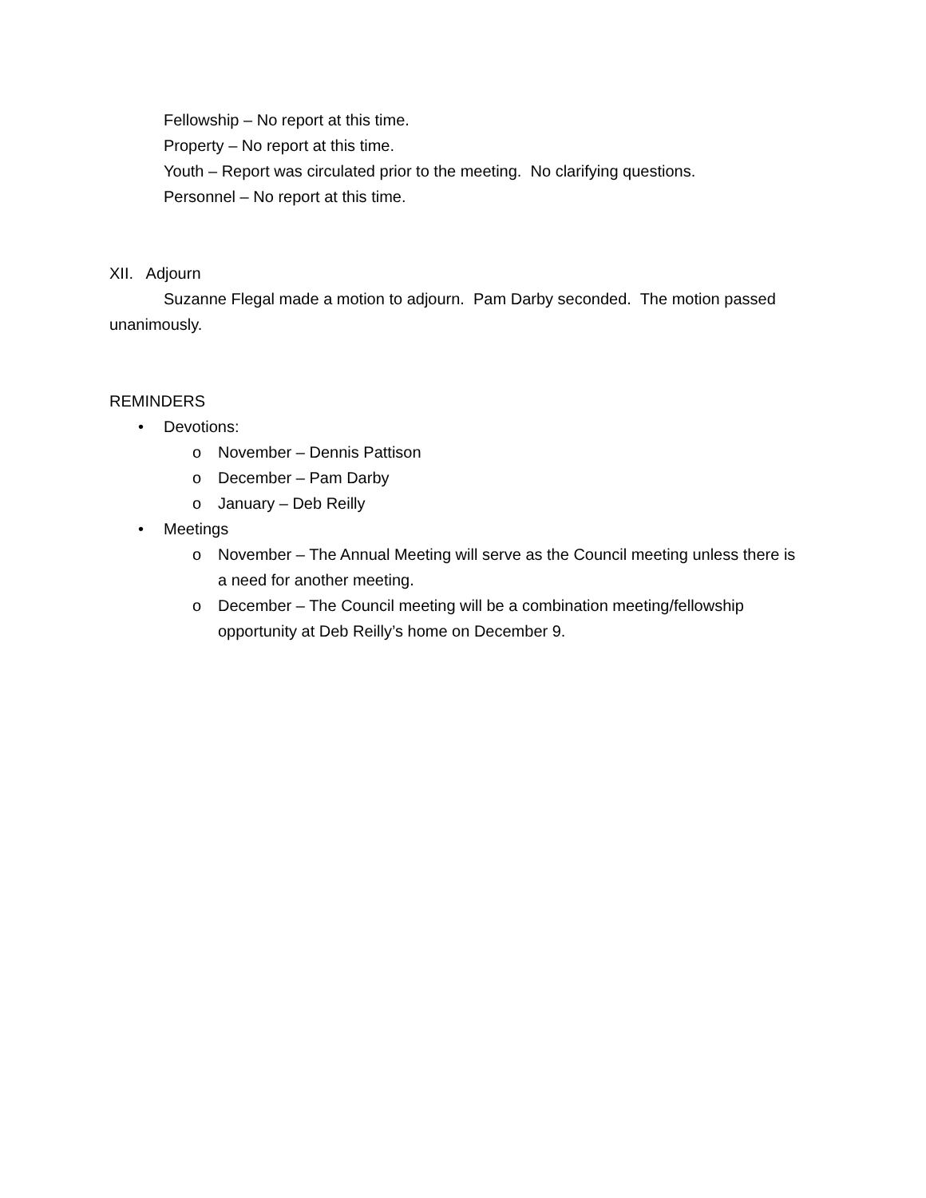Fellowship – No report at this time.
Property – No report at this time.
Youth – Report was circulated prior to the meeting. No clarifying questions.
Personnel – No report at this time.
XII. Adjourn
Suzanne Flegal made a motion to adjourn. Pam Darby seconded. The motion passed unanimously.
REMINDERS
• Devotions:
o November – Dennis Pattison
o December – Pam Darby
o January – Deb Reilly
• Meetings
o November – The Annual Meeting will serve as the Council meeting unless there is a need for another meeting.
o December – The Council meeting will be a combination meeting/fellowship opportunity at Deb Reilly’s home on December 9.